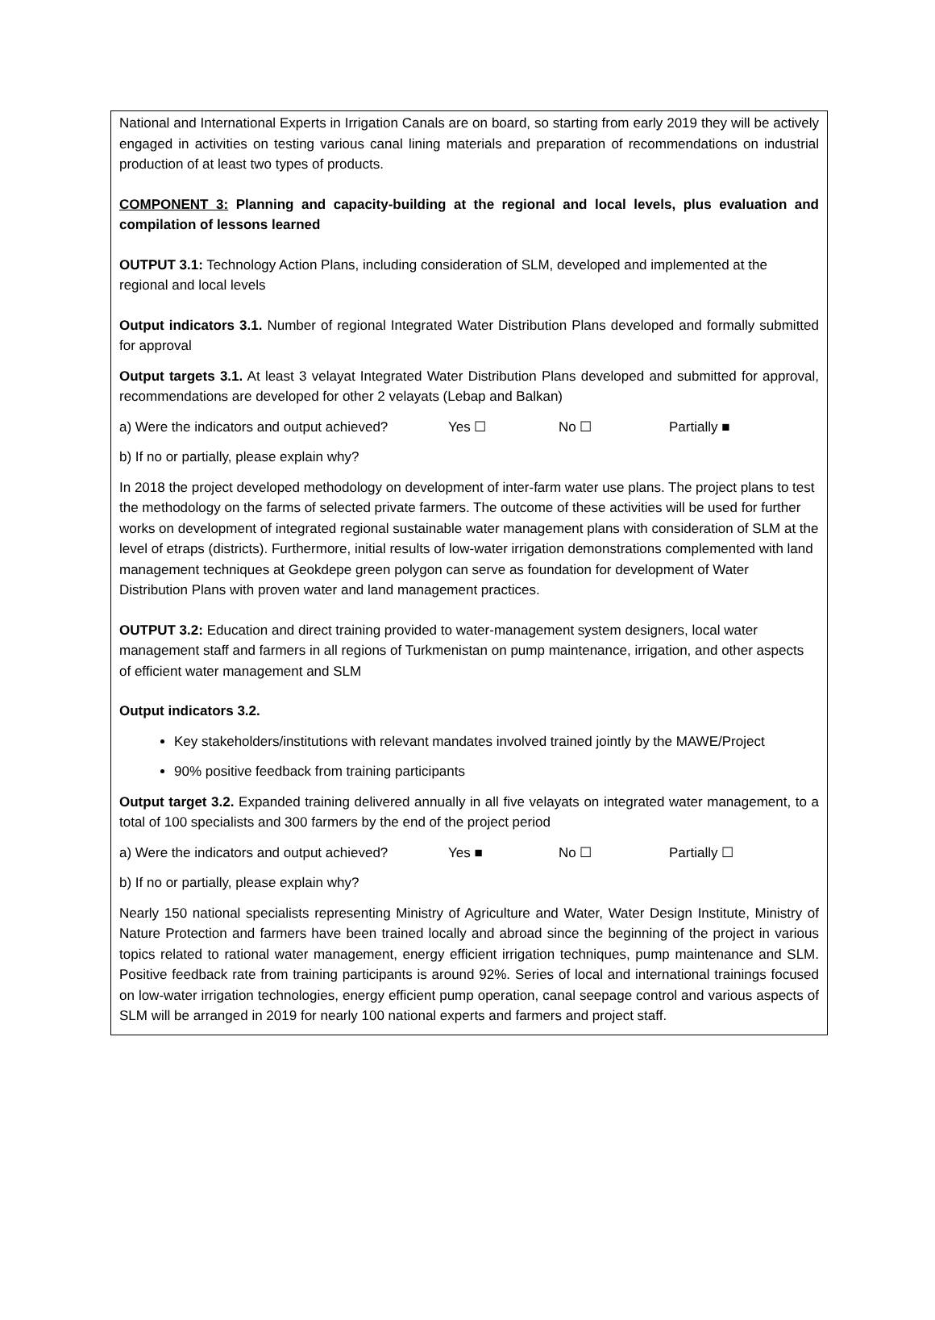National and International Experts in Irrigation Canals are on board, so starting from early 2019 they will be actively engaged in activities on testing various canal lining materials and preparation of recommendations on industrial production of at least two types of products.
COMPONENT 3: Planning and capacity-building at the regional and local levels, plus evaluation and compilation of lessons learned
OUTPUT 3.1: Technology Action Plans, including consideration of SLM, developed and implemented at the regional and local levels
Output indicators 3.1. Number of regional Integrated Water Distribution Plans developed and formally submitted for approval
Output targets 3.1. At least 3 velayat Integrated Water Distribution Plans developed and submitted for approval, recommendations are developed for other 2 velayats (Lebap and Balkan)
a) Were the indicators and output achieved? Yes ☐ No ☐ Partially ■
b) If no or partially, please explain why?
In 2018 the project developed methodology on development of inter-farm water use plans. The project plans to test the methodology on the farms of selected private farmers. The outcome of these activities will be used for further works on development of integrated regional sustainable water management plans with consideration of SLM at the level of etraps (districts). Furthermore, initial results of low-water irrigation demonstrations complemented with land management techniques at Geokdepe green polygon can serve as foundation for development of Water Distribution Plans with proven water and land management practices.
OUTPUT 3.2: Education and direct training provided to water-management system designers, local water management staff and farmers in all regions of Turkmenistan on pump maintenance, irrigation, and other aspects of efficient water management and SLM
Output indicators 3.2.
Key stakeholders/institutions with relevant mandates involved trained jointly by the MAWE/Project
90% positive feedback from training participants
Output target 3.2. Expanded training delivered annually in all five velayats on integrated water management, to a total of 100 specialists and 300 farmers by the end of the project period
a) Were the indicators and output achieved? Yes ■ No ☐ Partially ☐
b) If no or partially, please explain why?
Nearly 150 national specialists representing Ministry of Agriculture and Water, Water Design Institute, Ministry of Nature Protection and farmers have been trained locally and abroad since the beginning of the project in various topics related to rational water management, energy efficient irrigation techniques, pump maintenance and SLM. Positive feedback rate from training participants is around 92%. Series of local and international trainings focused on low-water irrigation technologies, energy efficient pump operation, canal seepage control and various aspects of SLM will be arranged in 2019 for nearly 100 national experts and farmers and project staff.